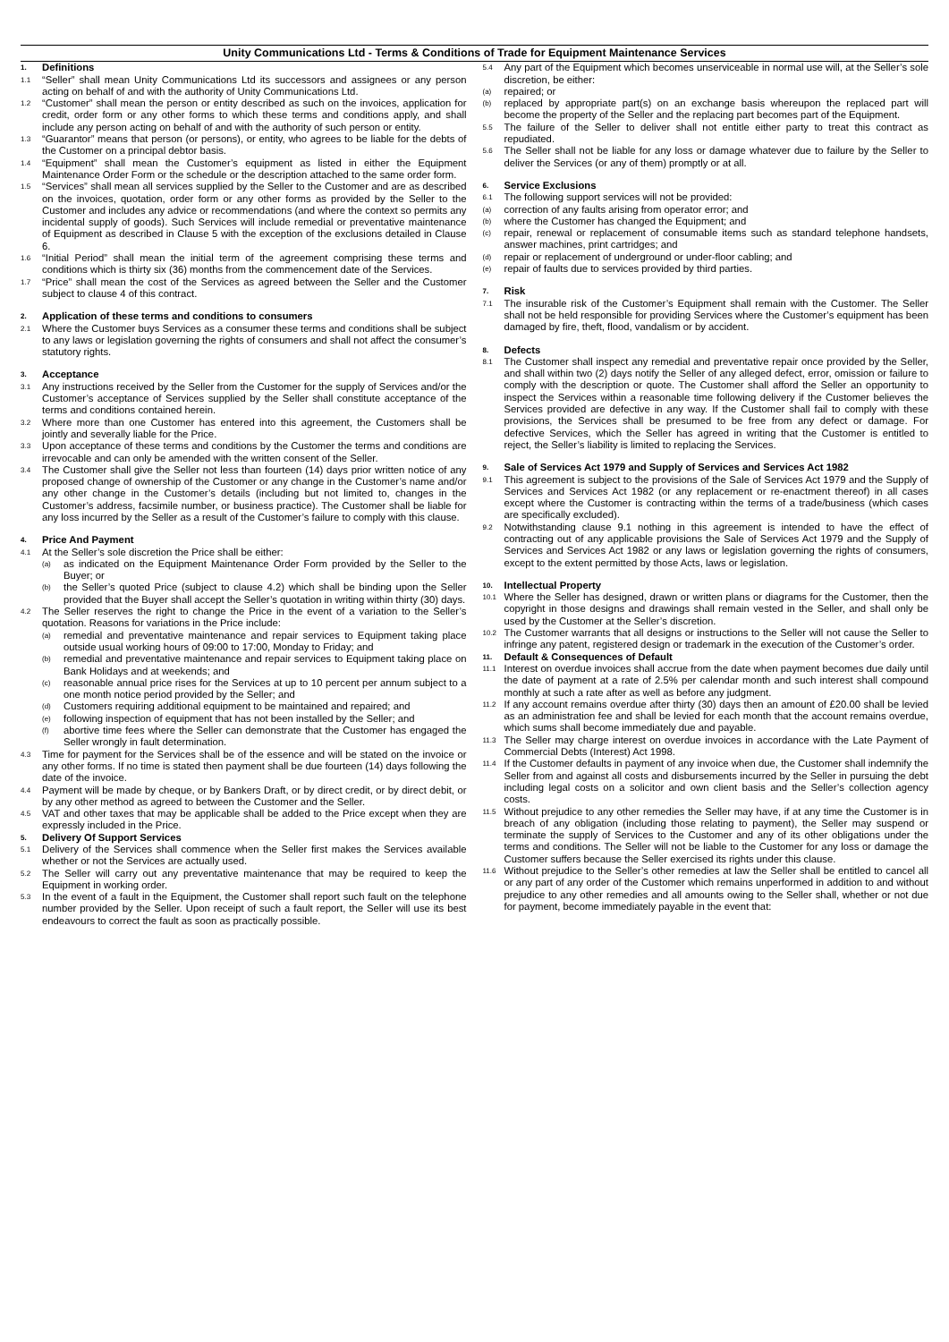Unity Communications Ltd - Terms & Conditions of Trade for Equipment Maintenance Services
1. Definitions
1.1 “Seller” shall mean Unity Communications Ltd its successors and assignees or any person acting on behalf of and with the authority of Unity Communications Ltd.
1.2 “Customer” shall mean the person or entity described as such on the invoices, application for credit, order form or any other forms to which these terms and conditions apply, and shall include any person acting on behalf of and with the authority of such person or entity.
1.3 “Guarantor” means that person (or persons), or entity, who agrees to be liable for the debts of the Customer on a principal debtor basis.
1.4 “Equipment” shall mean the Customer’s equipment as listed in either the Equipment Maintenance Order Form or the schedule or the description attached to the same order form.
1.5 “Services” shall mean all services supplied by the Seller to the Customer and are as described on the invoices, quotation, order form or any other forms as provided by the Seller to the Customer and includes any advice or recommendations (and where the context so permits any incidental supply of goods). Such Services will include remedial or preventative maintenance of Equipment as described in Clause 5 with the exception of the exclusions detailed in Clause 6.
1.6 “Initial Period” shall mean the initial term of the agreement comprising these terms and conditions which is thirty six (36) months from the commencement date of the Services.
1.7 “Price” shall mean the cost of the Services as agreed between the Seller and the Customer subject to clause 4 of this contract.
2. Application of these terms and conditions to consumers
2.1 Where the Customer buys Services as a consumer these terms and conditions shall be subject to any laws or legislation governing the rights of consumers and shall not affect the consumer’s statutory rights.
3. Acceptance
3.1 Any instructions received by the Seller from the Customer for the supply of Services and/or the Customer’s acceptance of Services supplied by the Seller shall constitute acceptance of the terms and conditions contained herein.
3.2 Where more than one Customer has entered into this agreement, the Customers shall be jointly and severally liable for the Price.
3.3 Upon acceptance of these terms and conditions by the Customer the terms and conditions are irrevocable and can only be amended with the written consent of the Seller.
3.4 The Customer shall give the Seller not less than fourteen (14) days prior written notice of any proposed change of ownership of the Customer or any change in the Customer’s name and/or any other change in the Customer’s details (including but not limited to, changes in the Customer’s address, facsimile number, or business practice). The Customer shall be liable for any loss incurred by the Seller as a result of the Customer’s failure to comply with this clause.
4. Price And Payment
4.1 At the Seller’s sole discretion the Price shall be either:
(a) as indicated on the Equipment Maintenance Order Form provided by the Seller to the Buyer; or
(b) the Seller’s quoted Price (subject to clause 4.2) which shall be binding upon the Seller provided that the Buyer shall accept the Seller’s quotation in writing within thirty (30) days.
4.2 The Seller reserves the right to change the Price in the event of a variation to the Seller’s quotation. Reasons for variations in the Price include:
(a) remedial and preventative maintenance and repair services to Equipment taking place outside usual working hours of 09:00 to 17:00, Monday to Friday; and
(b) remedial and preventative maintenance and repair services to Equipment taking place on Bank Holidays and at weekends; and
(c) reasonable annual price rises for the Services at up to 10 percent per annum subject to a one month notice period provided by the Seller; and
(d) Customers requiring additional equipment to be maintained and repaired; and
(e) following inspection of equipment that has not been installed by the Seller; and
(f) abortive time fees where the Seller can demonstrate that the Customer has engaged the Seller wrongly in fault determination.
4.3 Time for payment for the Services shall be of the essence and will be stated on the invoice or any other forms. If no time is stated then payment shall be due fourteen (14) days following the date of the invoice.
4.4 Payment will be made by cheque, or by Bankers Draft, or by direct credit, or by direct debit, or by any other method as agreed to between the Customer and the Seller.
4.5 VAT and other taxes that may be applicable shall be added to the Price except when they are expressly included in the Price.
5. Delivery Of Support Services
5.1 Delivery of the Services shall commence when the Seller first makes the Services available whether or not the Services are actually used.
5.2 The Seller will carry out any preventative maintenance that may be required to keep the Equipment in working order.
5.3 In the event of a fault in the Equipment, the Customer shall report such fault on the telephone number provided by the Seller. Upon receipt of such a fault report, the Seller will use its best endeavours to correct the fault as soon as practically possible.
5.4 Any part of the Equipment which becomes unserviceable in normal use will, at the Seller’s sole discretion, be either:
(a) repaired; or
(b) replaced by appropriate part(s) on an exchange basis whereupon the replaced part will become the property of the Seller and the replacing part becomes part of the Equipment.
5.5 The failure of the Seller to deliver shall not entitle either party to treat this contract as repudiated.
5.6 The Seller shall not be liable for any loss or damage whatever due to failure by the Seller to deliver the Services (or any of them) promptly or at all.
6. Service Exclusions
6.1 The following support services will not be provided:
(a) correction of any faults arising from operator error; and
(b) where the Customer has changed the Equipment; and
(c) repair, renewal or replacement of consumable items such as standard telephone handsets, answer machines, print cartridges; and
(d) repair or replacement of underground or under-floor cabling; and
(e) repair of faults due to services provided by third parties.
7. Risk
7.1 The insurable risk of the Customer’s Equipment shall remain with the Customer. The Seller shall not be held responsible for providing Services where the Customer’s equipment has been damaged by fire, theft, flood, vandalism or by accident.
8. Defects
8.1 The Customer shall inspect any remedial and preventative repair once provided by the Seller, and shall within two (2) days notify the Seller of any alleged defect, error, omission or failure to comply with the description or quote. The Customer shall afford the Seller an opportunity to inspect the Services within a reasonable time following delivery if the Customer believes the Services provided are defective in any way. If the Customer shall fail to comply with these provisions, the Services shall be presumed to be free from any defect or damage. For defective Services, which the Seller has agreed in writing that the Customer is entitled to reject, the Seller’s liability is limited to replacing the Services.
9. Sale of Services Act 1979 and Supply of Services and Services Act 1982
9.1 This agreement is subject to the provisions of the Sale of Services Act 1979 and the Supply of Services and Services Act 1982 (or any replacement or re-enactment thereof) in all cases except where the Customer is contracting within the terms of a trade/business (which cases are specifically excluded).
9.2 Notwithstanding clause 9.1 nothing in this agreement is intended to have the effect of contracting out of any applicable provisions the Sale of Services Act 1979 and the Supply of Services and Services Act 1982 or any laws or legislation governing the rights of consumers, except to the extent permitted by those Acts, laws or legislation.
10. Intellectual Property
10.1 Where the Seller has designed, drawn or written plans or diagrams for the Customer, then the copyright in those designs and drawings shall remain vested in the Seller, and shall only be used by the Customer at the Seller’s discretion.
10.2 The Customer warrants that all designs or instructions to the Seller will not cause the Seller to infringe any patent, registered design or trademark in the execution of the Customer’s order.
11. Default & Consequences of Default
11.1 Interest on overdue invoices shall accrue from the date when payment becomes due daily until the date of payment at a rate of 2.5% per calendar month and such interest shall compound monthly at such a rate after as well as before any judgment.
11.2 If any account remains overdue after thirty (30) days then an amount of £20.00 shall be levied as an administration fee and shall be levied for each month that the account remains overdue, which sums shall become immediately due and payable.
11.3 The Seller may charge interest on overdue invoices in accordance with the Late Payment of Commercial Debts (Interest) Act 1998.
11.4 If the Customer defaults in payment of any invoice when due, the Customer shall indemnify the Seller from and against all costs and disbursements incurred by the Seller in pursuing the debt including legal costs on a solicitor and own client basis and the Seller’s collection agency costs.
11.5 Without prejudice to any other remedies the Seller may have, if at any time the Customer is in breach of any obligation (including those relating to payment), the Seller may suspend or terminate the supply of Services to the Customer and any of its other obligations under the terms and conditions. The Seller will not be liable to the Customer for any loss or damage the Customer suffers because the Seller exercised its rights under this clause.
11.6 Without prejudice to the Seller’s other remedies at law the Seller shall be entitled to cancel all or any part of any order of the Customer which remains unperformed in addition to and without prejudice to any other remedies and all amounts owing to the Seller shall, whether or not due for payment, become immediately payable in the event that: